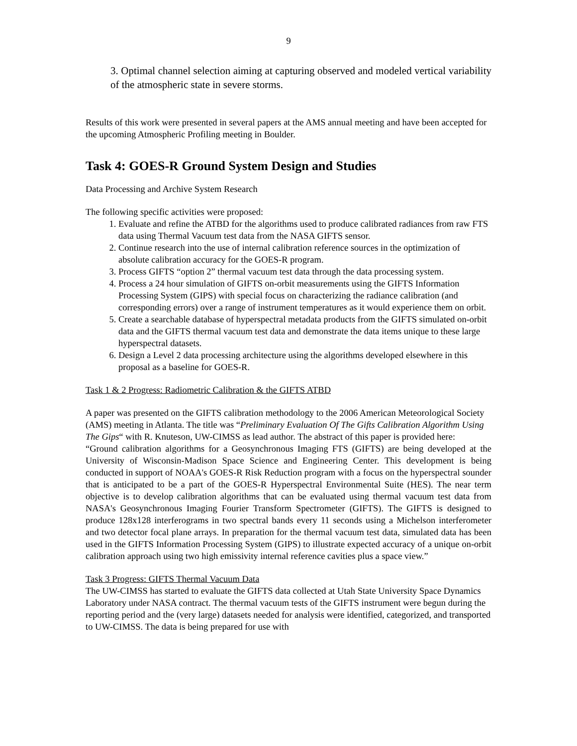9
3. Optimal channel selection aiming at capturing observed and modeled vertical variability of the atmospheric state in severe storms.
Results of this work were presented in several papers at the AMS annual meeting and have been accepted for the upcoming Atmospheric Profiling meeting in Boulder.
Task 4: GOES-R Ground System Design and Studies
Data Processing and Archive System Research
The following specific activities were proposed:
1. Evaluate and refine the ATBD for the algorithms used to produce calibrated radiances from raw FTS data using Thermal Vacuum test data from the NASA GIFTS sensor.
2. Continue research into the use of internal calibration reference sources in the optimization of absolute calibration accuracy for the GOES-R program.
3. Process GIFTS “option 2” thermal vacuum test data through the data processing system.
4. Process a 24 hour simulation of GIFTS on-orbit measurements using the GIFTS Information Processing System (GIPS) with special focus on characterizing the radiance calibration (and corresponding errors) over a range of instrument temperatures as it would experience them on orbit.
5. Create a searchable database of hyperspectral metadata products from the GIFTS simulated on-orbit data and the GIFTS thermal vacuum test data and demonstrate the data items unique to these large hyperspectral datasets.
6. Design a Level 2 data processing architecture using the algorithms developed elsewhere in this proposal as a baseline for GOES-R.
Task 1 & 2 Progress: Radiometric Calibration & the GIFTS ATBD
A paper was presented on the GIFTS calibration methodology to the 2006 American Meteorological Society (AMS) meeting in Atlanta. The title was “Preliminary Evaluation Of The Gifts Calibration Algorithm Using The Gips“ with R. Knuteson, UW-CIMSS as lead author. The abstract of this paper is provided here:
“Ground calibration algorithms for a Geosynchronous Imaging FTS (GIFTS) are being developed at the University of Wisconsin-Madison Space Science and Engineering Center. This development is being conducted in support of NOAA's GOES-R Risk Reduction program with a focus on the hyperspectral sounder that is anticipated to be a part of the GOES-R Hyperspectral Environmental Suite (HES). The near term objective is to develop calibration algorithms that can be evaluated using thermal vacuum test data from NASA's Geosynchronous Imaging Fourier Transform Spectrometer (GIFTS). The GIFTS is designed to produce 128x128 interferograms in two spectral bands every 11 seconds using a Michelson interferometer and two detector focal plane arrays. In preparation for the thermal vacuum test data, simulated data has been used in the GIFTS Information Processing System (GIPS) to illustrate expected accuracy of a unique on-orbit calibration approach using two high emissivity internal reference cavities plus a space view.”
Task 3 Progress: GIFTS Thermal Vacuum Data
The UW-CIMSS has started to evaluate the GIFTS data collected at Utah State University Space Dynamics Laboratory under NASA contract. The thermal vacuum tests of the GIFTS instrument were begun during the reporting period and the (very large) datasets needed for analysis were identified, categorized, and transported to UW-CIMSS. The data is being prepared for use with